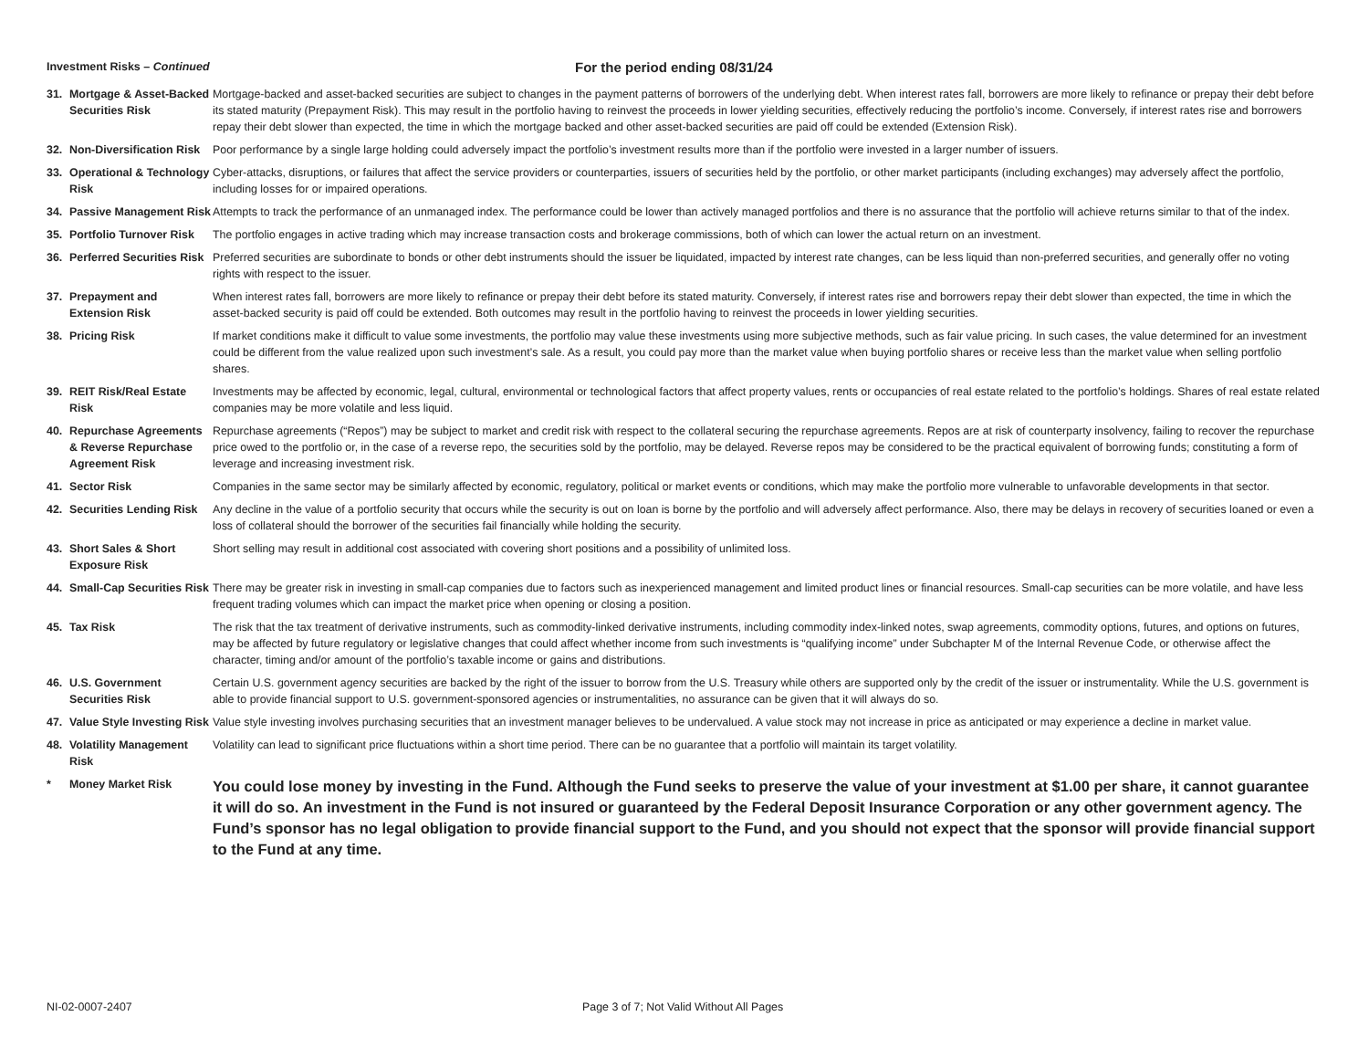Investment Risks – Continued For the period ending 08/31/24
| 31. | Mortgage & Asset-Backed Securities Risk | Mortgage-backed and asset-backed securities are subject to changes in the payment patterns of borrowers of the underlying debt. When interest rates fall, borrowers are more likely to refinance or prepay their debt before its stated maturity (Prepayment Risk). This may result in the portfolio having to reinvest the proceeds in lower yielding securities, effectively reducing the portfolio’s income. Conversely, if interest rates rise and borrowers repay their debt slower than expected, the time in which the mortgage backed and other asset-backed securities are paid off could be extended (Extension Risk). |
| 32. | Non-Diversification Risk | Poor performance by a single large holding could adversely impact the portfolio’s investment results more than if the portfolio were invested in a larger number of issuers. |
| 33. | Operational & Technology Risk | Cyber-attacks, disruptions, or failures that affect the service providers or counterparties, issuers of securities held by the portfolio, or other market participants (including exchanges) may adversely affect the portfolio, including losses for or impaired operations. |
| 34. | Passive Management Risk | Attempts to track the performance of an unmanaged index. The performance could be lower than actively managed portfolios and there is no assurance that the portfolio will achieve returns similar to that of the index. |
| 35. | Portfolio Turnover Risk | The portfolio engages in active trading which may increase transaction costs and brokerage commissions, both of which can lower the actual return on an investment. |
| 36. | Perferred Securities Risk | Preferred securities are subordinate to bonds or other debt instruments should the issuer be liquidated, impacted by interest rate changes, can be less liquid than non-preferred securities, and generally offer no voting rights with respect to the issuer. |
| 37. | Prepayment and Extension Risk | When interest rates fall, borrowers are more likely to refinance or prepay their debt before its stated maturity. Conversely, if interest rates rise and borrowers repay their debt slower than expected, the time in which the asset-backed security is paid off could be extended. Both outcomes may result in the portfolio having to reinvest the proceeds in lower yielding securities. |
| 38. | Pricing Risk | If market conditions make it difficult to value some investments, the portfolio may value these investments using more subjective methods, such as fair value pricing. In such cases, the value determined for an investment could be different from the value realized upon such investment’s sale. As a result, you could pay more than the market value when buying portfolio shares or receive less than the market value when selling portfolio shares. |
| 39. | REIT Risk/Real Estate Risk | Investments may be affected by economic, legal, cultural, environmental or technological factors that affect property values, rents or occupancies of real estate related to the portfolio’s holdings. Shares of real estate related companies may be more volatile and less liquid. |
| 40. | Repurchase Agreements & Reverse Repurchase Agreement Risk | Repurchase agreements (“Repos”) may be subject to market and credit risk with respect to the collateral securing the repurchase agreements. Repos are at risk of counterparty insolvency, failing to recover the repurchase price owed to the portfolio or, in the case of a reverse repo, the securities sold by the portfolio, may be delayed. Reverse repos may be considered to be the practical equivalent of borrowing funds; constituting a form of leverage and increasing investment risk. |
| 41. | Sector Risk | Companies in the same sector may be similarly affected by economic, regulatory, political or market events or conditions, which may make the portfolio more vulnerable to unfavorable developments in that sector. |
| 42. | Securities Lending Risk | Any decline in the value of a portfolio security that occurs while the security is out on loan is borne by the portfolio and will adversely affect performance. Also, there may be delays in recovery of securities loaned or even a loss of collateral should the borrower of the securities fail financially while holding the security. |
| 43. | Short Sales & Short Exposure Risk | Short selling may result in additional cost associated with covering short positions and a possibility of unlimited loss. |
| 44. | Small-Cap Securities Risk | There may be greater risk in investing in small-cap companies due to factors such as inexperienced management and limited product lines or financial resources. Small-cap securities can be more volatile, and have less frequent trading volumes which can impact the market price when opening or closing a position. |
| 45. | Tax Risk | The risk that the tax treatment of derivative instruments, such as commodity-linked derivative instruments, including commodity index-linked notes, swap agreements, commodity options, futures, and options on futures, may be affected by future regulatory or legislative changes that could affect whether income from such investments is “qualifying income” under Subchapter M of the Internal Revenue Code, or otherwise affect the character, timing and/or amount of the portfolio’s taxable income or gains and distributions. |
| 46. | U.S. Government Securities Risk | Certain U.S. government agency securities are backed by the right of the issuer to borrow from the U.S. Treasury while others are supported only by the credit of the issuer or instrumentality. While the U.S. government is able to provide financial support to U.S. government-sponsored agencies or instrumentalities, no assurance can be given that it will always do so. |
| 47. | Value Style Investing Risk | Value style investing involves purchasing securities that an investment manager believes to be undervalued. A value stock may not increase in price as anticipated or may experience a decline in market value. |
| 48. | Volatility Management Risk | Volatility can lead to significant price fluctuations within a short time period. There can be no guarantee that a portfolio will maintain its target volatility. |
| * | Money Market Risk | You could lose money by investing in the Fund. Although the Fund seeks to preserve the value of your investment at $1.00 per share, it cannot guarantee it will do so. An investment in the Fund is not insured or guaranteed by the Federal Deposit Insurance Corporation or any other government agency. The Fund’s sponsor has no legal obligation to provide financial support to the Fund, and you should not expect that the sponsor will provide financial support to the Fund at any time. |
NI-02-0007-2407 Page 3 of 7; Not Valid Without All Pages